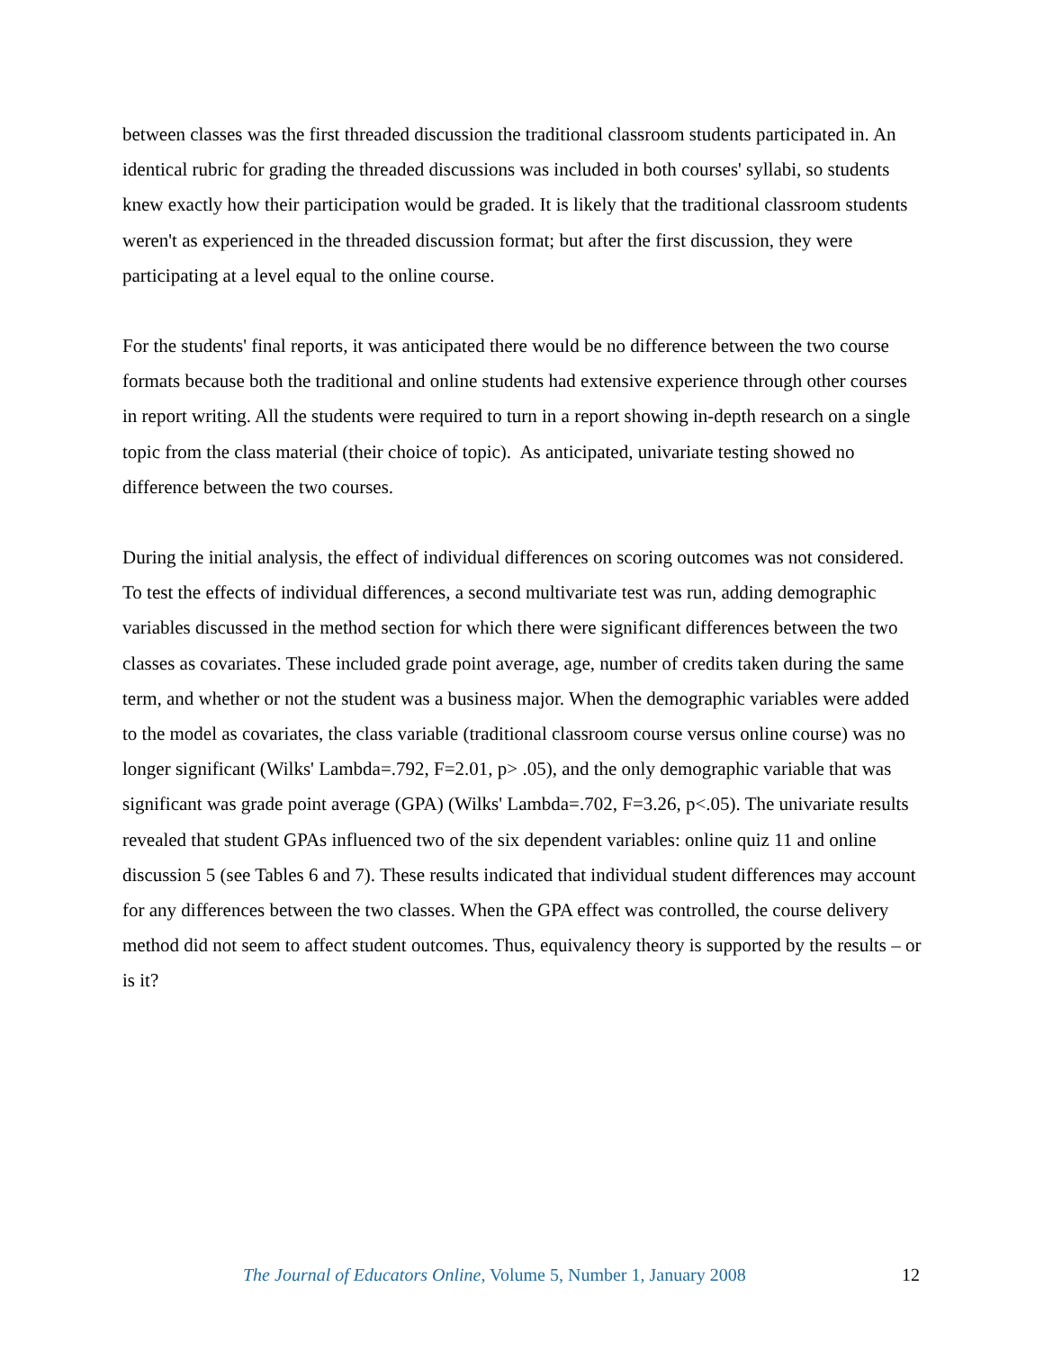between classes was the first threaded discussion the traditional classroom students participated in. An identical rubric for grading the threaded discussions was included in both courses' syllabi, so students knew exactly how their participation would be graded. It is likely that the traditional classroom students weren't as experienced in the threaded discussion format; but after the first discussion, they were participating at a level equal to the online course.
For the students' final reports, it was anticipated there would be no difference between the two course formats because both the traditional and online students had extensive experience through other courses in report writing. All the students were required to turn in a report showing in-depth research on a single topic from the class material (their choice of topic). As anticipated, univariate testing showed no difference between the two courses.
During the initial analysis, the effect of individual differences on scoring outcomes was not considered. To test the effects of individual differences, a second multivariate test was run, adding demographic variables discussed in the method section for which there were significant differences between the two classes as covariates. These included grade point average, age, number of credits taken during the same term, and whether or not the student was a business major. When the demographic variables were added to the model as covariates, the class variable (traditional classroom course versus online course) was no longer significant (Wilks' Lambda=.792, F=2.01, p> .05), and the only demographic variable that was significant was grade point average (GPA) (Wilks' Lambda=.702, F=3.26, p<.05). The univariate results revealed that student GPAs influenced two of the six dependent variables: online quiz 11 and online discussion 5 (see Tables 6 and 7). These results indicated that individual student differences may account for any differences between the two classes. When the GPA effect was controlled, the course delivery method did not seem to affect student outcomes. Thus, equivalency theory is supported by the results – or is it?
The Journal of Educators Online, Volume 5, Number 1, January 2008 12